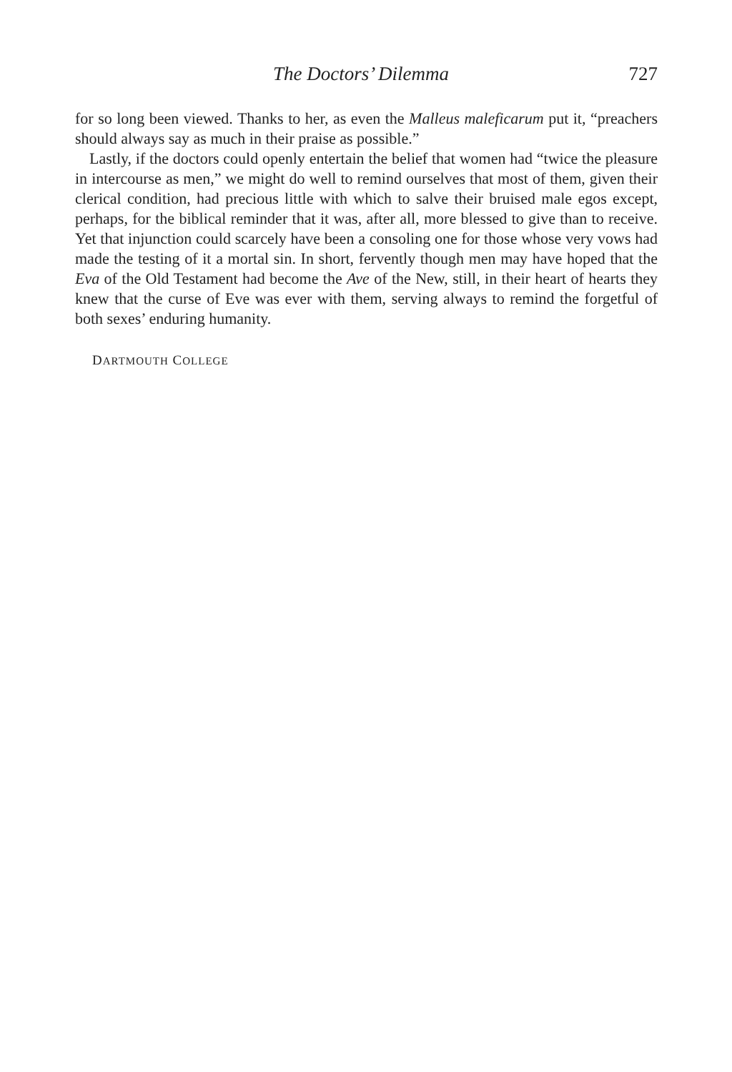The Doctors’ Dilemma 727
for so long been viewed. Thanks to her, as even the Malleus maleficarum put it, “preachers should always say as much in their praise as possible.”
Lastly, if the doctors could openly entertain the belief that women had “twice the pleasure in intercourse as men,” we might do well to remind ourselves that most of them, given their clerical condition, had precious little with which to salve their bruised male egos except, perhaps, for the biblical reminder that it was, after all, more blessed to give than to receive. Yet that injunction could scarcely have been a consoling one for those whose very vows had made the testing of it a mortal sin. In short, fervently though men may have hoped that the Eva of the Old Testament had become the Ave of the New, still, in their heart of hearts they knew that the curse of Eve was ever with them, serving always to remind the forgetful of both sexes’ enduring humanity.
DARTMOUTH COLLEGE